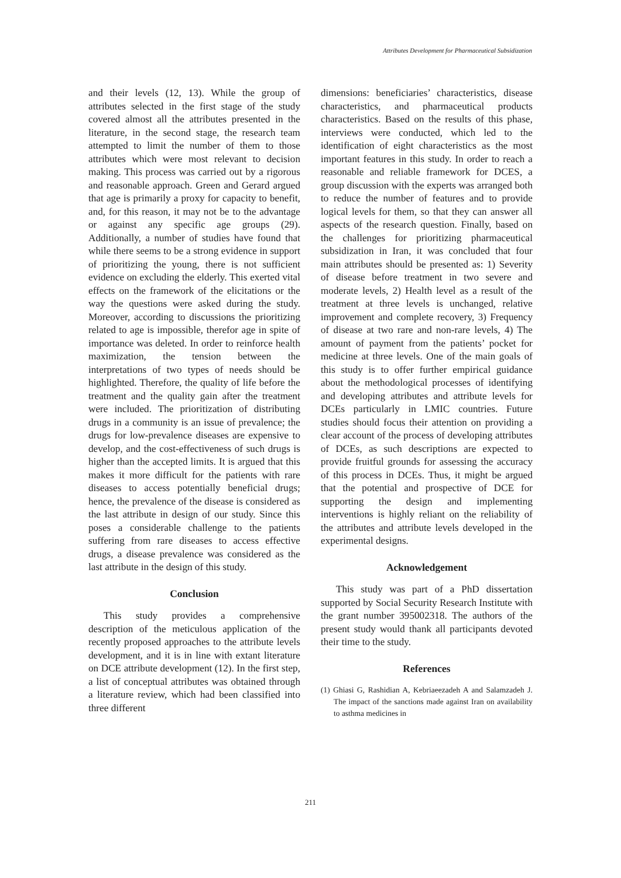Attributes Development for Pharmaceutical Subsidization
and their levels (12, 13). While the group of attributes selected in the first stage of the study covered almost all the attributes presented in the literature, in the second stage, the research team attempted to limit the number of them to those attributes which were most relevant to decision making. This process was carried out by a rigorous and reasonable approach. Green and Gerard argued that age is primarily a proxy for capacity to benefit, and, for this reason, it may not be to the advantage or against any specific age groups (29). Additionally, a number of studies have found that while there seems to be a strong evidence in support of prioritizing the young, there is not sufficient evidence on excluding the elderly. This exerted vital effects on the framework of the elicitations or the way the questions were asked during the study. Moreover, according to discussions the prioritizing related to age is impossible, therefor age in spite of importance was deleted. In order to reinforce health maximization, the tension between the interpretations of two types of needs should be highlighted. Therefore, the quality of life before the treatment and the quality gain after the treatment were included. The prioritization of distributing drugs in a community is an issue of prevalence; the drugs for low-prevalence diseases are expensive to develop, and the cost-effectiveness of such drugs is higher than the accepted limits. It is argued that this makes it more difficult for the patients with rare diseases to access potentially beneficial drugs; hence, the prevalence of the disease is considered as the last attribute in design of our study. Since this poses a considerable challenge to the patients suffering from rare diseases to access effective drugs, a disease prevalence was considered as the last attribute in the design of this study.
Conclusion
This study provides a comprehensive description of the meticulous application of the recently proposed approaches to the attribute levels development, and it is in line with extant literature on DCE attribute development (12). In the first step, a list of conceptual attributes was obtained through a literature review, which had been classified into three different
dimensions: beneficiaries’ characteristics, disease characteristics, and pharmaceutical products characteristics. Based on the results of this phase, interviews were conducted, which led to the identification of eight characteristics as the most important features in this study. In order to reach a reasonable and reliable framework for DCES, a group discussion with the experts was arranged both to reduce the number of features and to provide logical levels for them, so that they can answer all aspects of the research question. Finally, based on the challenges for prioritizing pharmaceutical subsidization in Iran, it was concluded that four main attributes should be presented as: 1) Severity of disease before treatment in two severe and moderate levels, 2) Health level as a result of the treatment at three levels is unchanged, relative improvement and complete recovery, 3) Frequency of disease at two rare and non-rare levels, 4) The amount of payment from the patients’ pocket for medicine at three levels. One of the main goals of this study is to offer further empirical guidance about the methodological processes of identifying and developing attributes and attribute levels for DCEs particularly in LMIC countries. Future studies should focus their attention on providing a clear account of the process of developing attributes of DCEs, as such descriptions are expected to provide fruitful grounds for assessing the accuracy of this process in DCEs. Thus, it might be argued that the potential and prospective of DCE for supporting the design and implementing interventions is highly reliant on the reliability of the attributes and attribute levels developed in the experimental designs.
Acknowledgement
This study was part of a PhD dissertation supported by Social Security Research Institute with the grant number 395002318. The authors of the present study would thank all participants devoted their time to the study.
References
(1) Ghiasi G, Rashidian A, Kebriaeezadeh A and Salamzadeh J. The impact of the sanctions made against Iran on availability to asthma medicines in
211